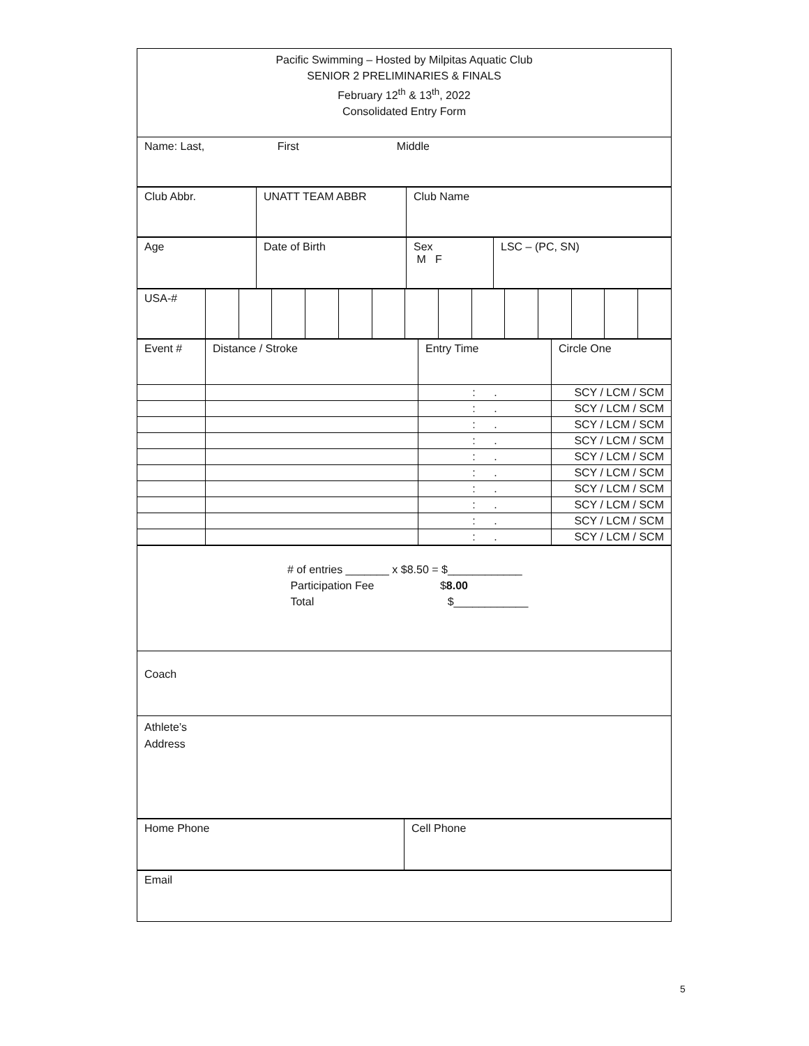| Pacific Swimming – Hosted by Milpitas Aquatic Club SENIOR 2 PRELIMINARIES & FINALS February 12<sup>th</sup> & 13<sup>th</sup>, 2022 Consolidated Entry Form |
| Name: Last, First Middle |
| Club Abbr. | UNATT TEAM ABBR | Club Name |
| Age | Date of Birth | Sex M F | LSC – (PC, SN) |
| USA-# | | | | | | | | | | | | | | |
| Event # | Distance / Stroke | Entry Time | Circle One |
| | | : . | SCY / LCM / SCM |
| | | : . | SCY / LCM / SCM |
| | | : . | SCY / LCM / SCM |
| | | : . | SCY / LCM / SCM |
| | | : . | SCY / LCM / SCM |
| | | : . | SCY / LCM / SCM |
| | | : . | SCY / LCM / SCM |
| | | : . | SCY / LCM / SCM |
| | | : . | SCY / LCM / SCM |
| | | : . | SCY / LCM / SCM |
| # of entries _______ x $8.50 = $____________ Participation Fee $ 8.00 Total $____________ |
| Coach |
| Athlete’s Address |
| Home Phone | Cell Phone |
| Email |
5